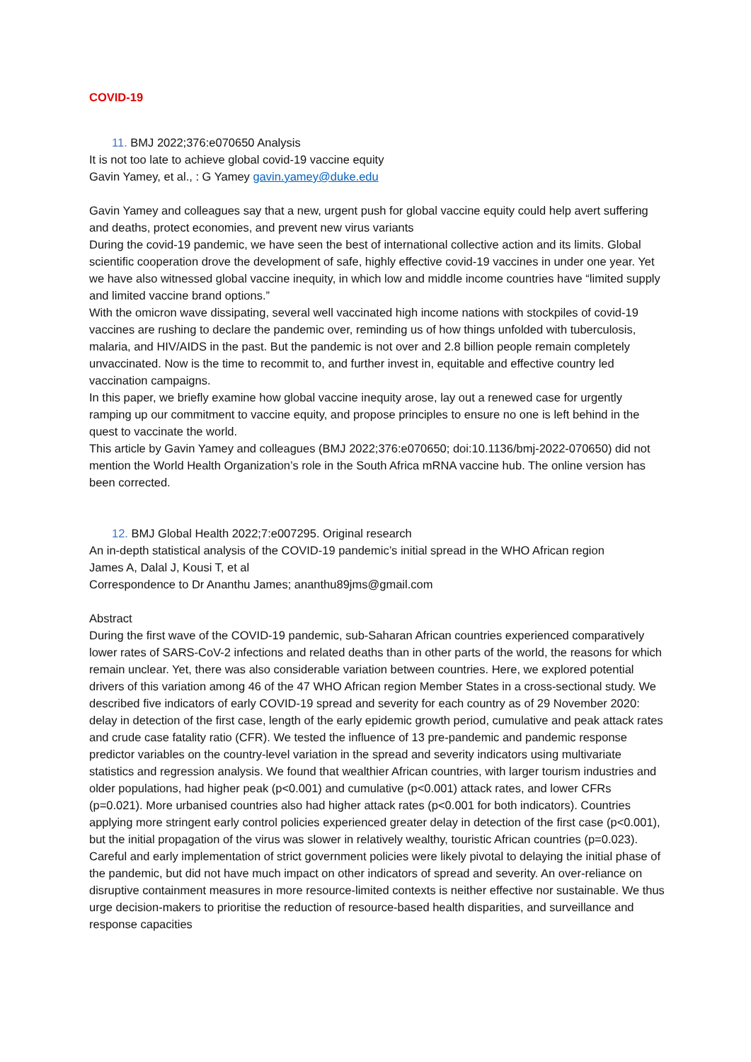COVID-19
11. BMJ 2022;376:e070650 Analysis
It is not too late to achieve global covid-19 vaccine equity
Gavin Yamey, et al., : G Yamey gavin.yamey@duke.edu
Gavin Yamey and colleagues say that a new, urgent push for global vaccine equity could help avert suffering and deaths, protect economies, and prevent new virus variants
During the covid-19 pandemic, we have seen the best of international collective action and its limits. Global scientific cooperation drove the development of safe, highly effective covid-19 vaccines in under one year. Yet we have also witnessed global vaccine inequity, in which low and middle income countries have “limited supply and limited vaccine brand options.”
With the omicron wave dissipating, several well vaccinated high income nations with stockpiles of covid-19 vaccines are rushing to declare the pandemic over, reminding us of how things unfolded with tuberculosis, malaria, and HIV/AIDS in the past. But the pandemic is not over and 2.8 billion people remain completely unvaccinated. Now is the time to recommit to, and further invest in, equitable and effective country led vaccination campaigns.
In this paper, we briefly examine how global vaccine inequity arose, lay out a renewed case for urgently ramping up our commitment to vaccine equity, and propose principles to ensure no one is left behind in the quest to vaccinate the world.
This article by Gavin Yamey and colleagues (BMJ 2022;376:e070650; doi:10.1136/bmj-2022-070650) did not mention the World Health Organization’s role in the South Africa mRNA vaccine hub. The online version has been corrected.
12. BMJ Global Health 2022;7:e007295. Original research
An in-depth statistical analysis of the COVID-19 pandemic’s initial spread in the WHO African region
James A, Dalal J, Kousi T, et al
Correspondence to Dr Ananthu James; ananthu89jms@gmail.com
Abstract
During the first wave of the COVID-19 pandemic, sub-Saharan African countries experienced comparatively lower rates of SARS-CoV-2 infections and related deaths than in other parts of the world, the reasons for which remain unclear. Yet, there was also considerable variation between countries. Here, we explored potential drivers of this variation among 46 of the 47 WHO African region Member States in a cross-sectional study. We described five indicators of early COVID-19 spread and severity for each country as of 29 November 2020: delay in detection of the first case, length of the early epidemic growth period, cumulative and peak attack rates and crude case fatality ratio (CFR). We tested the influence of 13 pre-pandemic and pandemic response predictor variables on the country-level variation in the spread and severity indicators using multivariate statistics and regression analysis. We found that wealthier African countries, with larger tourism industries and older populations, had higher peak (p<0.001) and cumulative (p<0.001) attack rates, and lower CFRs (p=0.021). More urbanised countries also had higher attack rates (p<0.001 for both indicators). Countries applying more stringent early control policies experienced greater delay in detection of the first case (p<0.001), but the initial propagation of the virus was slower in relatively wealthy, touristic African countries (p=0.023). Careful and early implementation of strict government policies were likely pivotal to delaying the initial phase of the pandemic, but did not have much impact on other indicators of spread and severity. An over-reliance on disruptive containment measures in more resource-limited contexts is neither effective nor sustainable. We thus urge decision-makers to prioritise the reduction of resource-based health disparities, and surveillance and response capacities